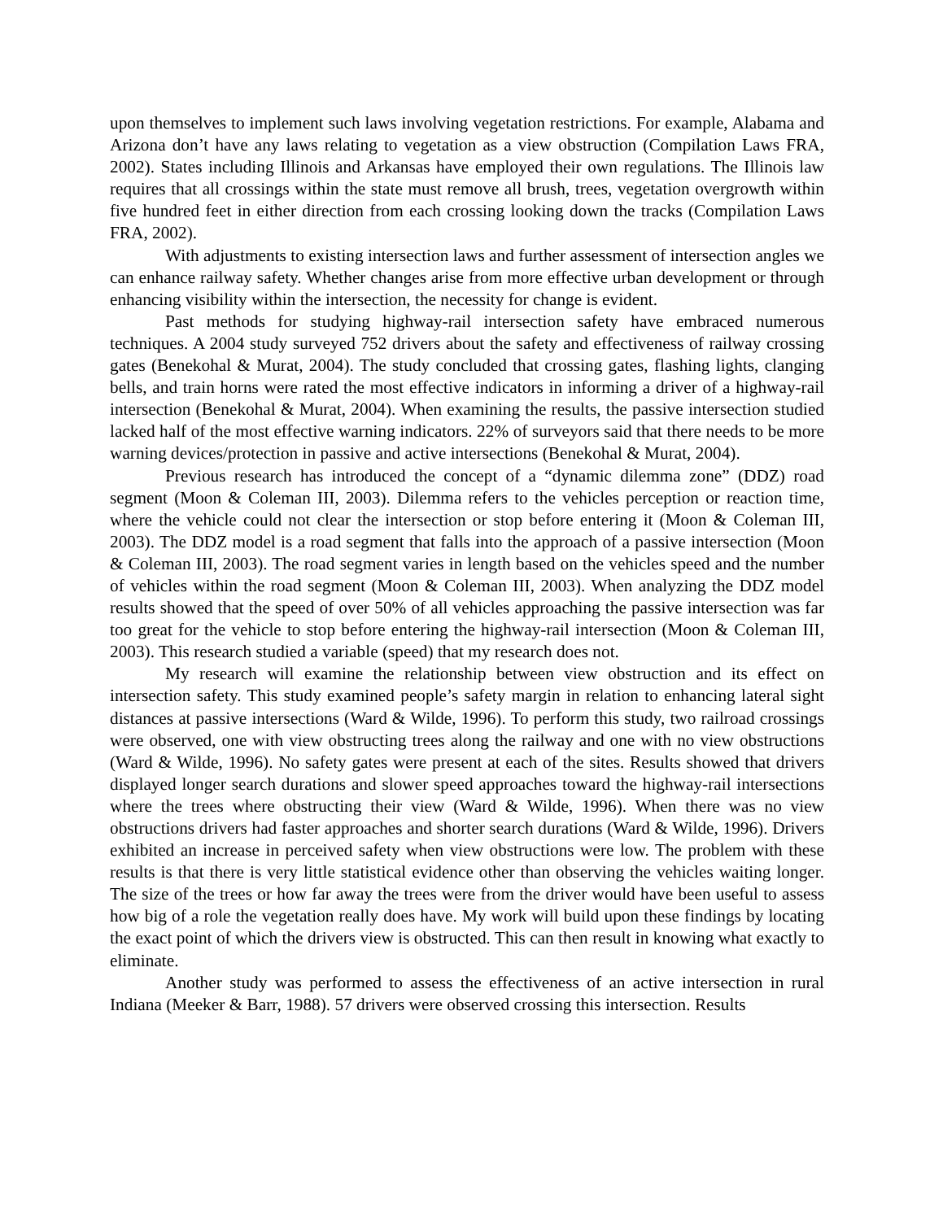upon themselves to implement such laws involving vegetation restrictions. For example, Alabama and Arizona don’t have any laws relating to vegetation as a view obstruction (Compilation Laws FRA, 2002). States including Illinois and Arkansas have employed their own regulations. The Illinois law requires that all crossings within the state must remove all brush, trees, vegetation overgrowth within five hundred feet in either direction from each crossing looking down the tracks (Compilation Laws FRA, 2002).
With adjustments to existing intersection laws and further assessment of intersection angles we can enhance railway safety. Whether changes arise from more effective urban development or through enhancing visibility within the intersection, the necessity for change is evident.
Past methods for studying highway-rail intersection safety have embraced numerous techniques. A 2004 study surveyed 752 drivers about the safety and effectiveness of railway crossing gates (Benekohal & Murat, 2004). The study concluded that crossing gates, flashing lights, clanging bells, and train horns were rated the most effective indicators in informing a driver of a highway-rail intersection (Benekohal & Murat, 2004). When examining the results, the passive intersection studied lacked half of the most effective warning indicators. 22% of surveyors said that there needs to be more warning devices/protection in passive and active intersections (Benekohal & Murat, 2004).
Previous research has introduced the concept of a “dynamic dilemma zone” (DDZ) road segment (Moon & Coleman III, 2003). Dilemma refers to the vehicles perception or reaction time, where the vehicle could not clear the intersection or stop before entering it (Moon & Coleman III, 2003). The DDZ model is a road segment that falls into the approach of a passive intersection (Moon & Coleman III, 2003). The road segment varies in length based on the vehicles speed and the number of vehicles within the road segment (Moon & Coleman III, 2003). When analyzing the DDZ model results showed that the speed of over 50% of all vehicles approaching the passive intersection was far too great for the vehicle to stop before entering the highway-rail intersection (Moon & Coleman III, 2003). This research studied a variable (speed) that my research does not.
My research will examine the relationship between view obstruction and its effect on intersection safety. This study examined people’s safety margin in relation to enhancing lateral sight distances at passive intersections (Ward & Wilde, 1996). To perform this study, two railroad crossings were observed, one with view obstructing trees along the railway and one with no view obstructions (Ward & Wilde, 1996). No safety gates were present at each of the sites. Results showed that drivers displayed longer search durations and slower speed approaches toward the highway-rail intersections where the trees where obstructing their view (Ward & Wilde, 1996). When there was no view obstructions drivers had faster approaches and shorter search durations (Ward & Wilde, 1996). Drivers exhibited an increase in perceived safety when view obstructions were low. The problem with these results is that there is very little statistical evidence other than observing the vehicles waiting longer. The size of the trees or how far away the trees were from the driver would have been useful to assess how big of a role the vegetation really does have. My work will build upon these findings by locating the exact point of which the drivers view is obstructed. This can then result in knowing what exactly to eliminate.
Another study was performed to assess the effectiveness of an active intersection in rural Indiana (Meeker & Barr, 1988). 57 drivers were observed crossing this intersection. Results